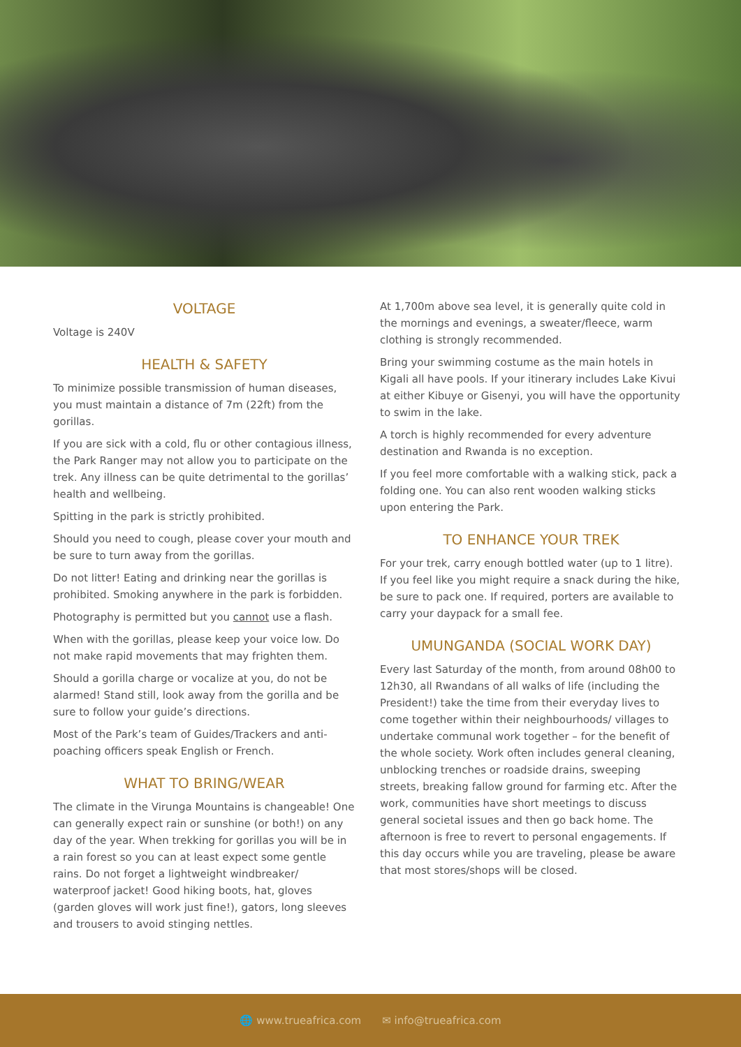VOLTAGE
Voltage is 240V
HEALTH & SAFETY
To minimize possible transmission of human diseases, you must maintain a distance of 7m (22ft) from the gorillas.
If you are sick with a cold, flu or other contagious illness, the Park Ranger may not allow you to participate on the trek. Any illness can be quite detrimental to the gorillas’ health and wellbeing.
Spitting in the park is strictly prohibited.
Should you need to cough, please cover your mouth and be sure to turn away from the gorillas.
Do not litter! Eating and drinking near the gorillas is prohibited. Smoking anywhere in the park is forbidden.
Photography is permitted but you cannot use a flash.
When with the gorillas, please keep your voice low. Do not make rapid movements that may frighten them.
Should a gorilla charge or vocalize at you, do not be alarmed! Stand still, look away from the gorilla and be sure to follow your guide’s directions.
Most of the Park’s team of Guides/Trackers and anti-poaching officers speak English or French.
WHAT TO BRING/WEAR
The climate in the Virunga Mountains is changeable! One can generally expect rain or sunshine (or both!) on any day of the year. When trekking for gorillas you will be in a rain forest so you can at least expect some gentle rains. Do not forget a lightweight windbreaker/ waterproof jacket! Good hiking boots, hat, gloves (garden gloves will work just fine!), gators, long sleeves and trousers to avoid stinging nettles.
At 1,700m above sea level, it is generally quite cold in the mornings and evenings, a sweater/fleece, warm clothing is strongly recommended.
Bring your swimming costume as the main hotels in Kigali all have pools. If your itinerary includes Lake Kivui at either Kibuye or Gisenyi, you will have the opportunity to swim in the lake.
A torch is highly recommended for every adventure destination and Rwanda is no exception.
If you feel more comfortable with a walking stick, pack a folding one. You can also rent wooden walking sticks upon entering the Park.
TO ENHANCE YOUR TREK
For your trek, carry enough bottled water (up to 1 litre). If you feel like you might require a snack during the hike, be sure to pack one. If required, porters are available to carry your daypack for a small fee.
UMUNGANDA (SOCIAL WORK DAY)
Every last Saturday of the month, from around 08h00 to 12h30, all Rwandans of all walks of life (including the President!) take the time from their everyday lives to come together within their neighbourhoods/ villages to undertake communal work together – for the benefit of the whole society. Work often includes general cleaning, unblocking trenches or roadside drains, sweeping streets, breaking fallow ground for farming etc. After the work, communities have short meetings to discuss general societal issues and then go back home. The afternoon is free to revert to personal engagements. If this day occurs while you are traveling, please be aware that most stores/shops will be closed.
🌐 www.trueafrica.com ✉ info@trueafrica.com